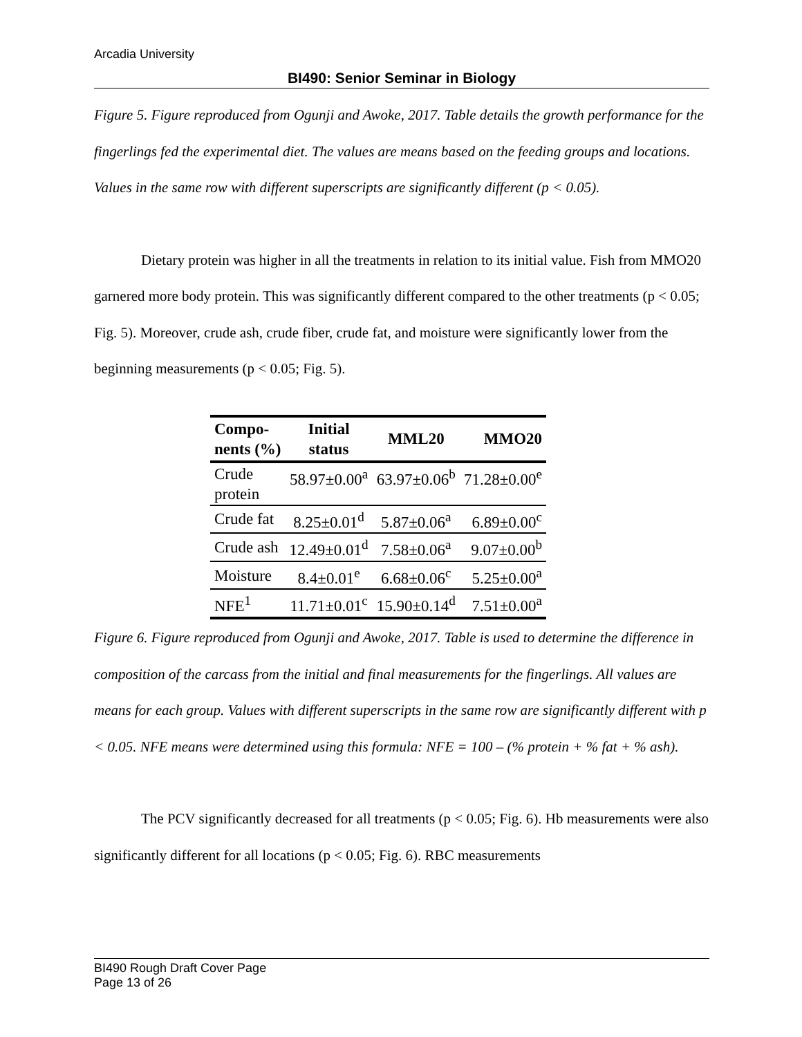Arcadia University
BI490: Senior Seminar in Biology
Figure 5. Figure reproduced from Ogunji and Awoke, 2017. Table details the growth performance for the fingerlings fed the experimental diet. The values are means based on the feeding groups and locations. Values in the same row with different superscripts are significantly different (p < 0.05).
Dietary protein was higher in all the treatments in relation to its initial value. Fish from MMO20 garnered more body protein. This was significantly different compared to the other treatments (p < 0.05; Fig. 5). Moreover, crude ash, crude fiber, crude fat, and moisture were significantly lower from the beginning measurements (p < 0.05; Fig. 5).
| Compo- nents (%) | Initial status | MML20 | MMO20 |
| --- | --- | --- | --- |
| Crude protein | 58.97±0.00<sup>a</sup> | 63.97±0.06<sup>b</sup> | 71.28±0.00<sup>e</sup> |
| Crude fat | 8.25±0.01<sup>d</sup> | 5.87±0.06<sup>a</sup> | 6.89±0.00<sup>c</sup> |
| Crude ash | 12.49±0.01<sup>d</sup> | 7.58±0.06<sup>a</sup> | 9.07±0.00<sup>b</sup> |
| Moisture | 8.4±0.01<sup>e</sup> | 6.68±0.06<sup>c</sup> | 5.25±0.00<sup>a</sup> |
| NFE<sup>1</sup> | 11.71±0.01<sup>c</sup> | 15.90±0.14<sup>d</sup> | 7.51±0.00<sup>a</sup> |
Figure 6. Figure reproduced from Ogunji and Awoke, 2017. Table is used to determine the difference in composition of the carcass from the initial and final measurements for the fingerlings. All values are means for each group. Values with different superscripts in the same row are significantly different with p < 0.05. NFE means were determined using this formula: NFE = 100 – (% protein + % fat + % ash).
The PCV significantly decreased for all treatments (p < 0.05; Fig. 6). Hb measurements were also significantly different for all locations (p < 0.05; Fig. 6). RBC measurements
BI490 Rough Draft Cover Page
Page 13 of 26